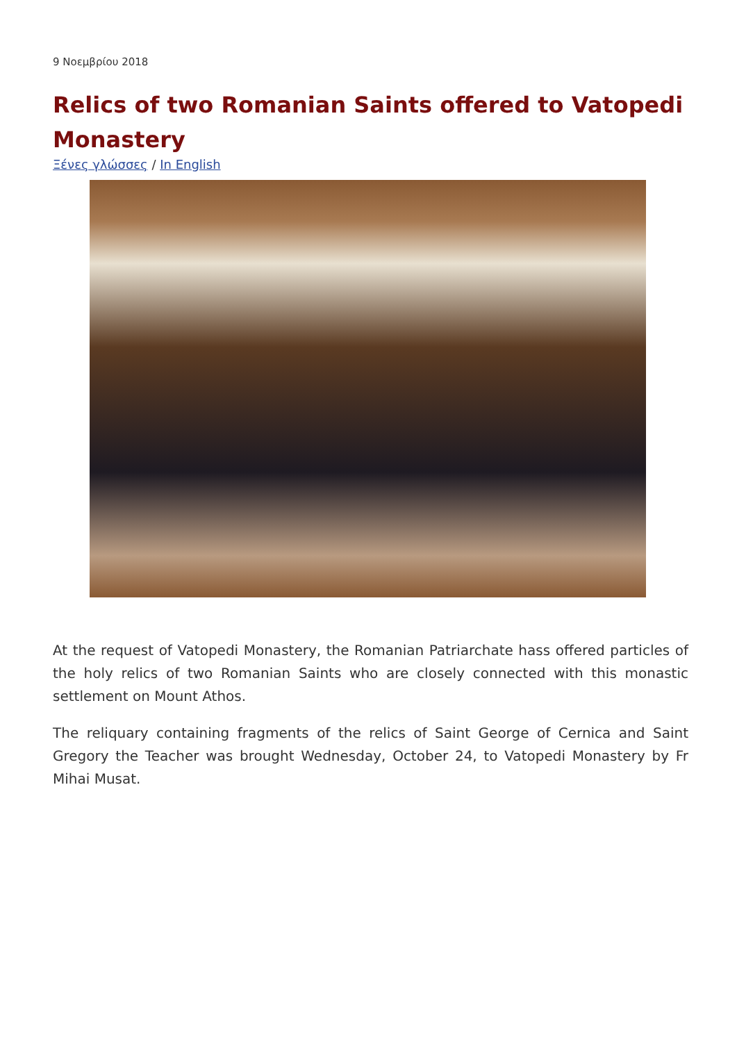9 Νοεμβρίου 2018
Relics of two Romanian Saints offered to Vatopedi Monastery
Ξένες γλώσσες / In English
At the request of Vatopedi Monastery, the Romanian Patriarchate hass offered particles of the holy relics of two Romanian Saints who are closely connected with this monastic settlement on Mount Athos.
The reliquary containing fragments of the relics of Saint George of Cernica and Saint Gregory the Teacher was brought Wednesday, October 24, to Vatopedi Monastery by Fr Mihai Musat.